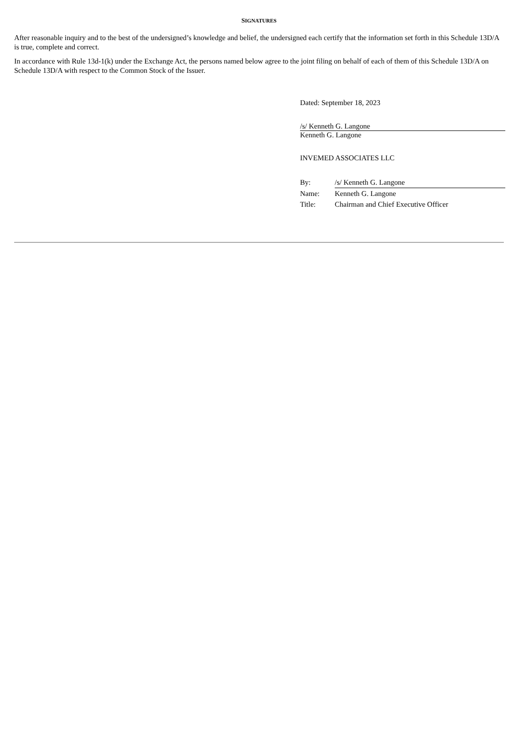SIGNATURES
After reasonable inquiry and to the best of the undersigned’s knowledge and belief, the undersigned each certify that the information set forth in this Schedule 13D/A is true, complete and correct.
In accordance with Rule 13d-1(k) under the Exchange Act, the persons named below agree to the joint filing on behalf of each of them of this Schedule 13D/A on Schedule 13D/A with respect to the Common Stock of the Issuer.
Dated: September 18, 2023
/s/ Kenneth G. Langone
Kenneth G. Langone
INVEMED ASSOCIATES LLC
| By: | /s/ Kenneth G. Langone |
| Name: | Kenneth G. Langone |
| Title: | Chairman and Chief Executive Officer |